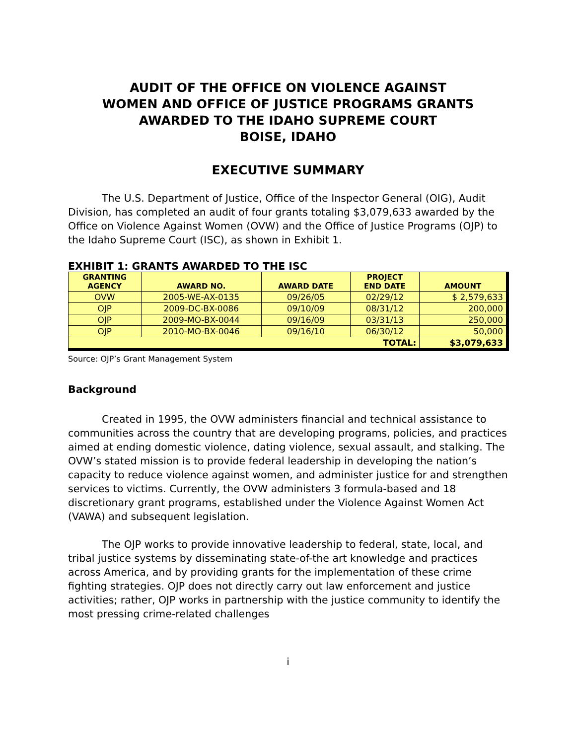AUDIT OF THE OFFICE ON VIOLENCE AGAINST
WOMEN AND OFFICE OF JUSTICE PROGRAMS GRANTS
AWARDED TO THE IDAHO SUPREME COURT
BOISE, IDAHO
EXECUTIVE SUMMARY
The U.S. Department of Justice, Office of the Inspector General (OIG), Audit Division, has completed an audit of four grants totaling $3,079,633 awarded by the Office on Violence Against Women (OVW) and the Office of Justice Programs (OJP) to the Idaho Supreme Court (ISC), as shown in Exhibit 1.
EXHIBIT 1: GRANTS AWARDED TO THE ISC
| GRANTING AGENCY | AWARD NO. | AWARD DATE | PROJECT END DATE | AMOUNT |
| --- | --- | --- | --- | --- |
| OVW | 2005-WE-AX-0135 | 09/26/05 | 02/29/12 | $ 2,579,633 |
| OJP | 2009-DC-BX-0086 | 09/10/09 | 08/31/12 | 200,000 |
| OJP | 2009-MO-BX-0044 | 09/16/09 | 03/31/13 | 250,000 |
| OJP | 2010-MO-BX-0046 | 09/16/10 | 06/30/12 | 50,000 |
| TOTAL: | | | | $3,079,633 |
Source: OJP’s Grant Management System
Background
Created in 1995, the OVW administers financial and technical assistance to communities across the country that are developing programs, policies, and practices aimed at ending domestic violence, dating violence, sexual assault, and stalking. The OVW’s stated mission is to provide federal leadership in developing the nation’s capacity to reduce violence against women, and administer justice for and strengthen services to victims. Currently, the OVW administers 3 formula-based and 18 discretionary grant programs, established under the Violence Against Women Act (VAWA) and subsequent legislation.
The OJP works to provide innovative leadership to federal, state, local, and tribal justice systems by disseminating state-of-the art knowledge and practices across America, and by providing grants for the implementation of these crime fighting strategies. OJP does not directly carry out law enforcement and justice activities; rather, OJP works in partnership with the justice community to identify the most pressing crime-related challenges
i